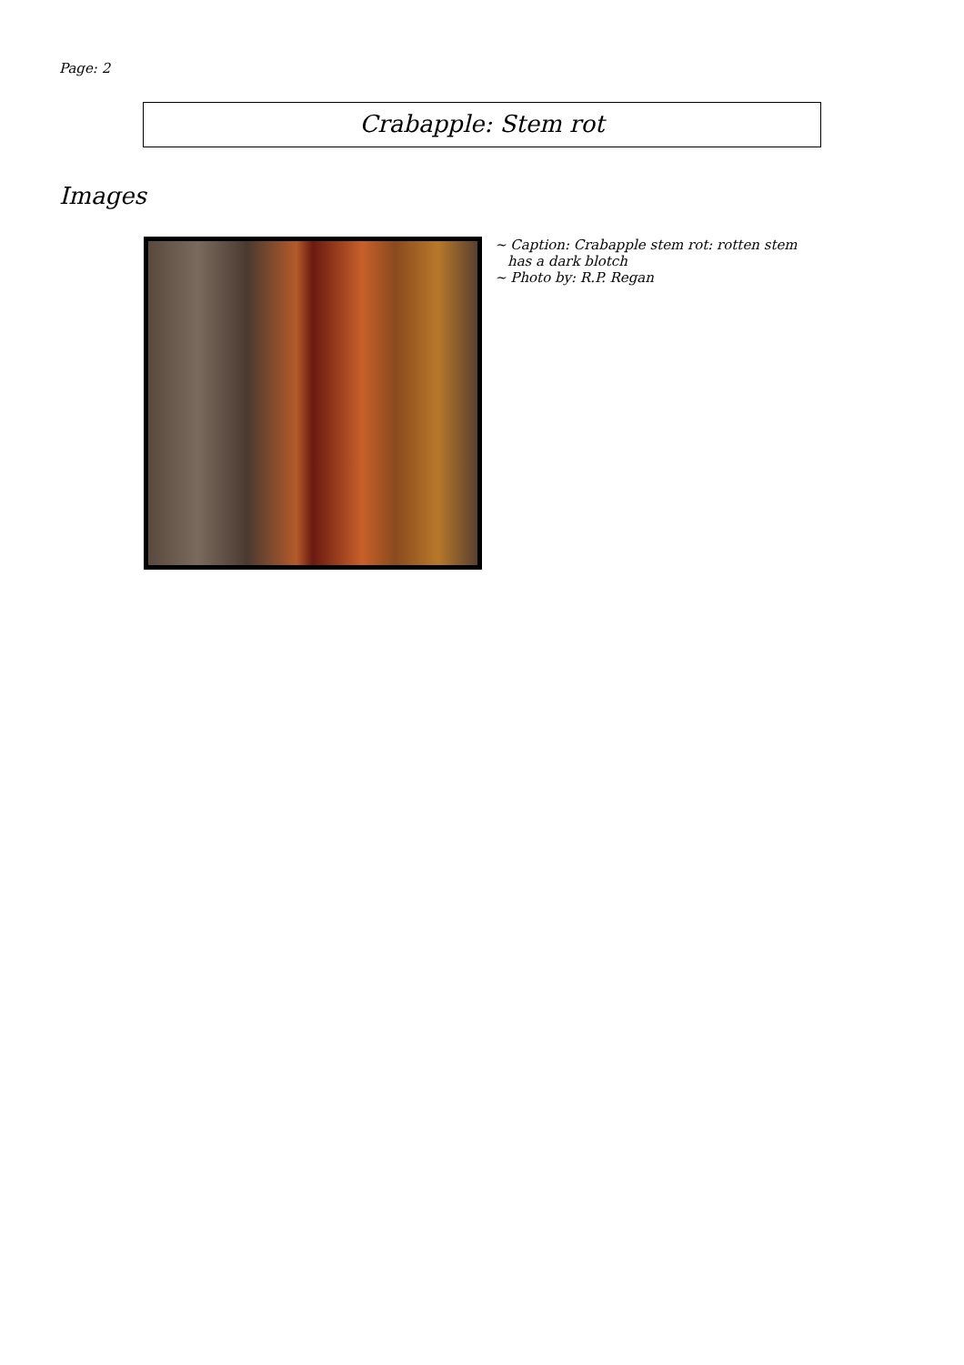Page: 2
Crabapple: Stem rot
Images
~ Caption: Crabapple stem rot: rotten stem has a dark blotch
~ Photo by: R.P. Regan